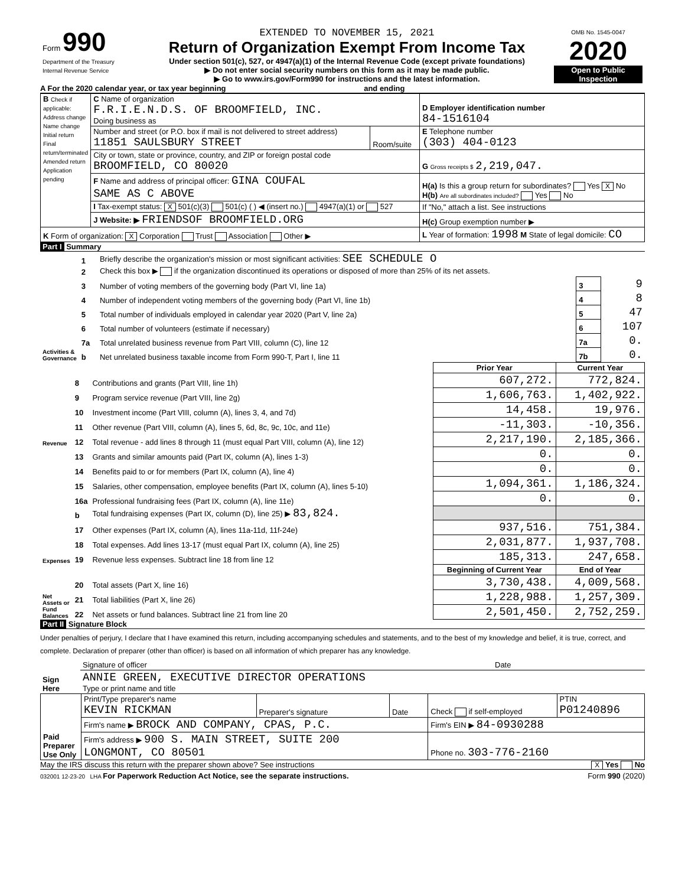| Form 990 Department of the Treasury Internal Revenue Service | EXTENDED TO NOVEMBER 15, 2021 Return of Organization Exempt From Income Tax Under section 501(c), 527, or 4947(a)(1) of the Internal Revenue Code (except private foundations) ▶ Do not enter social security numbers on this form as it may be made public. ▶ Go to www.irs.gov/Form990 for instructions and the latest information. | OMB No. 1545-0047 2020 Open to Public Inspection |
A For the 2020 calendar year, or tax year beginning and ending
| B Check if applicable: Address change Name change Initial return Final return/terminated Amended return Application pending | C Name of organization F.R.I.E.N.D.S. OF BROOMFIELD, INC. Doing business as | | D Employer identification number 84-1516104 |
| | Number and street (or P.O. box if mail is not delivered to street address) 11851 SAULSBURY STREET | Room/suite | E Telephone number (303) 404-0123 |
| | City or town, state or province, country, and ZIP or foreign postal code BROOMFIELD, CO 80020 | | G Gross receipts $ 2,219,047. |
| | F Name and address of principal officer: GINA COUFAL SAME AS C ABOVE | | H(a) Is this a group return for subordinates? Yes X No H(b) Are all subordinates included? Yes No |
| | I Tax-exempt status: X 501(c)(3) 501(c) ( ) ◀ (insert no.) 4947(a)(1) or 527 | | If "No," attach a list. See instructions |
| | J Website: ▶ FRIENDSOF BROOMFIELD.ORG | | H(c) Group exemption number ▶ |
| K Form of organization: X Corporation Trust Association Other ▶ | | | L Year of formation: 1998 M State of legal domicile: CO |
Part I Summary
| Activities & Governance | 1 | Briefly describe the organization's mission or most significant activities: SEE SCHEDULE O | | |
| | 2 | Check this box ▶ if the organization discontinued its operations or disposed of more than 25% of its net assets. | | |
| | 3 | Number of voting members of the governing body (Part VI, line 1a) | 3 | 9 |
| | 4 | Number of independent voting members of the governing body (Part VI, line 1b) | 4 | 8 |
| | 5 | Total number of individuals employed in calendar year 2020 (Part V, line 2a) | 5 | 47 |
| | 6 | Total number of volunteers (estimate if necessary) | 6 | 107 |
| | 7a | Total unrelated business revenue from Part VIII, column (C), line 12 | 7a | 0. |
| | b | Net unrelated business taxable income from Form 990-T, Part I, line 11 | 7b | 0. |
| | | | Prior Year | Current Year |
| --- | --- | --- | --- | --- |
| Revenue | 8 | Contributions and grants (Part VIII, line 1h) | 607,272. | 772,824. |
| | 9 | Program service revenue (Part VIII, line 2g) | 1,606,763. | 1,402,922. |
| | 10 | Investment income (Part VIII, column (A), lines 3, 4, and 7d) | 14,458. | 19,976. |
| | 11 | Other revenue (Part VIII, column (A), lines 5, 6d, 8c, 9c, 10c, and 11e) | -11,303. | -10,356. |
| | 12 | Total revenue - add lines 8 through 11 (must equal Part VIII, column (A), line 12) | 2,217,190. | 2,185,366. |
| Expenses | 13 | Grants and similar amounts paid (Part IX, column (A), lines 1-3) | 0. | 0. |
| | 14 | Benefits paid to or for members (Part IX, column (A), line 4) | 0. | 0. |
| | 15 | Salaries, other compensation, employee benefits (Part IX, column (A), lines 5-10) | 1,094,361. | 1,186,324. |
| | 16a | Professional fundraising fees (Part IX, column (A), line 11e) | 0. | 0. |
| | b | Total fundraising expenses (Part IX, column (D), line 25) ▶ 83,824. | | |
| | 17 | Other expenses (Part IX, column (A), lines 11a-11d, 11f-24e) | 937,516. | 751,384. |
| | 18 | Total expenses. Add lines 13-17 (must equal Part IX, column (A), line 25) | 2,031,877. | 1,937,708. |
| | 19 | Revenue less expenses. Subtract line 18 from line 12 | 185,313. | 247,658. |
| Net Assets or Fund Balances | | | Beginning of Current Year | End of Year |
| | 20 | Total assets (Part X, line 16) | 3,730,438. | 4,009,568. |
| | 21 | Total liabilities (Part X, line 26) | 1,228,988. | 1,257,309. |
| | 22 | Net assets or fund balances. Subtract line 21 from line 20 | 2,501,450. | 2,752,259. |
Part II Signature Block
Under penalties of perjury, I declare that I have examined this return, including accompanying schedules and statements, and to the best of my knowledge and belief, it is true, correct, and complete. Declaration of preparer (other than officer) is based on all information of which preparer has any knowledge.
| Sign Here | Signature of officer | Date |
| | ANNIE GREEN, EXECUTIVE DIRECTOR OPERATIONS Type or print name and title | |
| Paid Preparer Use Only | Print/Type preparer's name KEVIN RICKMAN | Preparer's signature | Date | Check if self-employed | PTIN P01240896 |
| | Firm's name ▶ BROCK AND COMPANY, CPAS, P.C. | | | Firm's EIN ▶ 84-0930288 | |
| | Firm's address ▶ 900 S. MAIN STREET, SUITE 200 LONGMONT, CO 80501 | | | Phone no. 303-776-2160 | |
May the IRS discuss this return with the preparer shown above? See instructions X Yes No
032001 12-23-20 LHA For Paperwork Reduction Act Notice, see the separate instructions. Form 990 (2020)